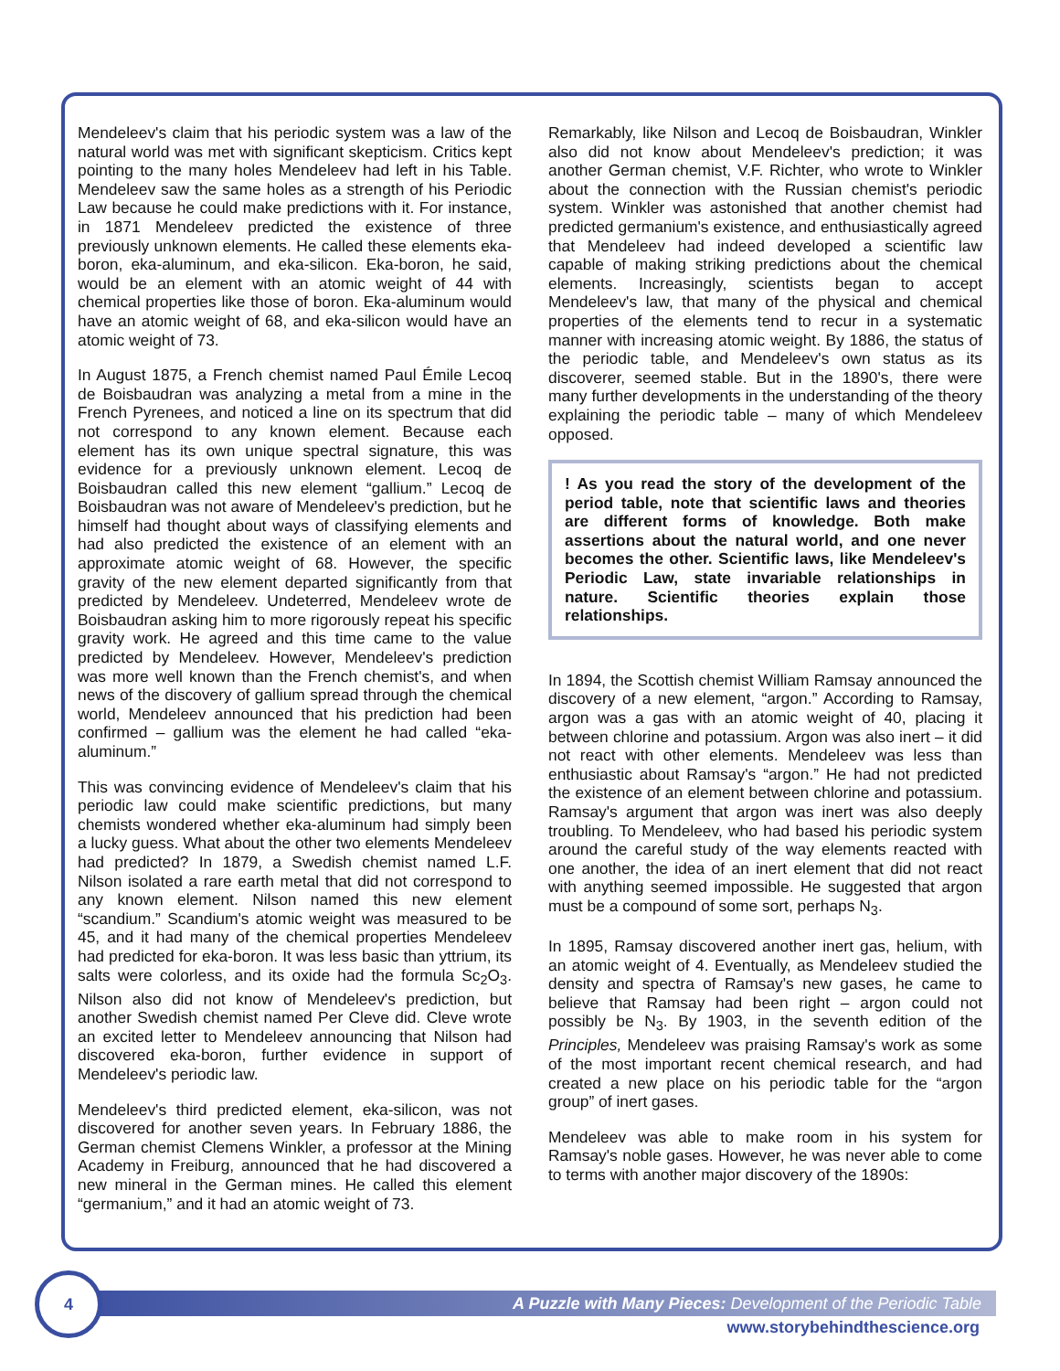Mendeleev's claim that his periodic system was a law of the natural world was met with significant skepticism. Critics kept pointing to the many holes Mendeleev had left in his Table. Mendeleev saw the same holes as a strength of his Periodic Law because he could make predictions with it. For instance, in 1871 Mendeleev predicted the existence of three previously unknown elements. He called these elements eka-boron, eka-aluminum, and eka-silicon. Eka-boron, he said, would be an element with an atomic weight of 44 with chemical properties like those of boron. Eka-aluminum would have an atomic weight of 68, and eka-silicon would have an atomic weight of 73.
In August 1875, a French chemist named Paul Émile Lecoq de Boisbaudran was analyzing a metal from a mine in the French Pyrenees, and noticed a line on its spectrum that did not correspond to any known element. Because each element has its own unique spectral signature, this was evidence for a previously unknown element. Lecoq de Boisbaudran called this new element “gallium.” Lecoq de Boisbaudran was not aware of Mendeleev's prediction, but he himself had thought about ways of classifying elements and had also predicted the existence of an element with an approximate atomic weight of 68. However, the specific gravity of the new element departed significantly from that predicted by Mendeleev. Undeterred, Mendeleev wrote de Boisbaudran asking him to more rigorously repeat his specific gravity work. He agreed and this time came to the value predicted by Mendeleev. However, Mendeleev's prediction was more well known than the French chemist's, and when news of the discovery of gallium spread through the chemical world, Mendeleev announced that his prediction had been confirmed – gallium was the element he had called “eka-aluminum.”
This was convincing evidence of Mendeleev's claim that his periodic law could make scientific predictions, but many chemists wondered whether eka-aluminum had simply been a lucky guess. What about the other two elements Mendeleev had predicted? In 1879, a Swedish chemist named L.F. Nilson isolated a rare earth metal that did not correspond to any known element. Nilson named this new element “scandium.” Scandium's atomic weight was measured to be 45, and it had many of the chemical properties Mendeleev had predicted for eka-boron. It was less basic than yttrium, its salts were colorless, and its oxide had the formula Sc<sub>2</sub>O<sub>3</sub>. Nilson also did not know of Mendeleev's prediction, but another Swedish chemist named Per Cleve did. Cleve wrote an excited letter to Mendeleev announcing that Nilson had discovered eka-boron, further evidence in support of Mendeleev's periodic law.
Mendeleev's third predicted element, eka-silicon, was not discovered for another seven years. In February 1886, the German chemist Clemens Winkler, a professor at the Mining Academy in Freiburg, announced that he had discovered a new mineral in the German mines. He called this element “germanium,” and it had an atomic weight of 73.
Remarkably, like Nilson and Lecoq de Boisbaudran, Winkler also did not know about Mendeleev's prediction; it was another German chemist, V.F. Richter, who wrote to Winkler about the connection with the Russian chemist's periodic system. Winkler was astonished that another chemist had predicted germanium's existence, and enthusiastically agreed that Mendeleev had indeed developed a scientific law capable of making striking predictions about the chemical elements. Increasingly, scientists began to accept Mendeleev's law, that many of the physical and chemical properties of the elements tend to recur in a systematic manner with increasing atomic weight. By 1886, the status of the periodic table, and Mendeleev's own status as its discoverer, seemed stable. But in the 1890's, there were many further developments in the understanding of the theory explaining the periodic table – many of which Mendeleev opposed.
! As you read the story of the development of the period table, note that scientific laws and theories are different forms of knowledge. Both make assertions about the natural world, and one never becomes the other. Scientific laws, like Mendeleev's Periodic Law, state invariable relationships in nature. Scientific theories explain those relationships.
In 1894, the Scottish chemist William Ramsay announced the discovery of a new element, “argon.” According to Ramsay, argon was a gas with an atomic weight of 40, placing it between chlorine and potassium. Argon was also inert – it did not react with other elements. Mendeleev was less than enthusiastic about Ramsay's “argon.” He had not predicted the existence of an element between chlorine and potassium. Ramsay's argument that argon was inert was also deeply troubling. To Mendeleev, who had based his periodic system around the careful study of the way elements reacted with one another, the idea of an inert element that did not react with anything seemed impossible. He suggested that argon must be a compound of some sort, perhaps N<sub>3</sub>.
In 1895, Ramsay discovered another inert gas, helium, with an atomic weight of 4. Eventually, as Mendeleev studied the density and spectra of Ramsay's new gases, he came to believe that Ramsay had been right – argon could not possibly be N<sub>3</sub>. By 1903, in the seventh edition of the Principles, Mendeleev was praising Ramsay's work as some of the most important recent chemical research, and had created a new place on his periodic table for the “argon group” of inert gases.
Mendeleev was able to make room in his system for Ramsay's noble gases. However, he was never able to come to terms with another major discovery of the 1890s:
A Puzzle with Many Pieces: Development of the Periodic Table
4
www.storybehindthescience.org